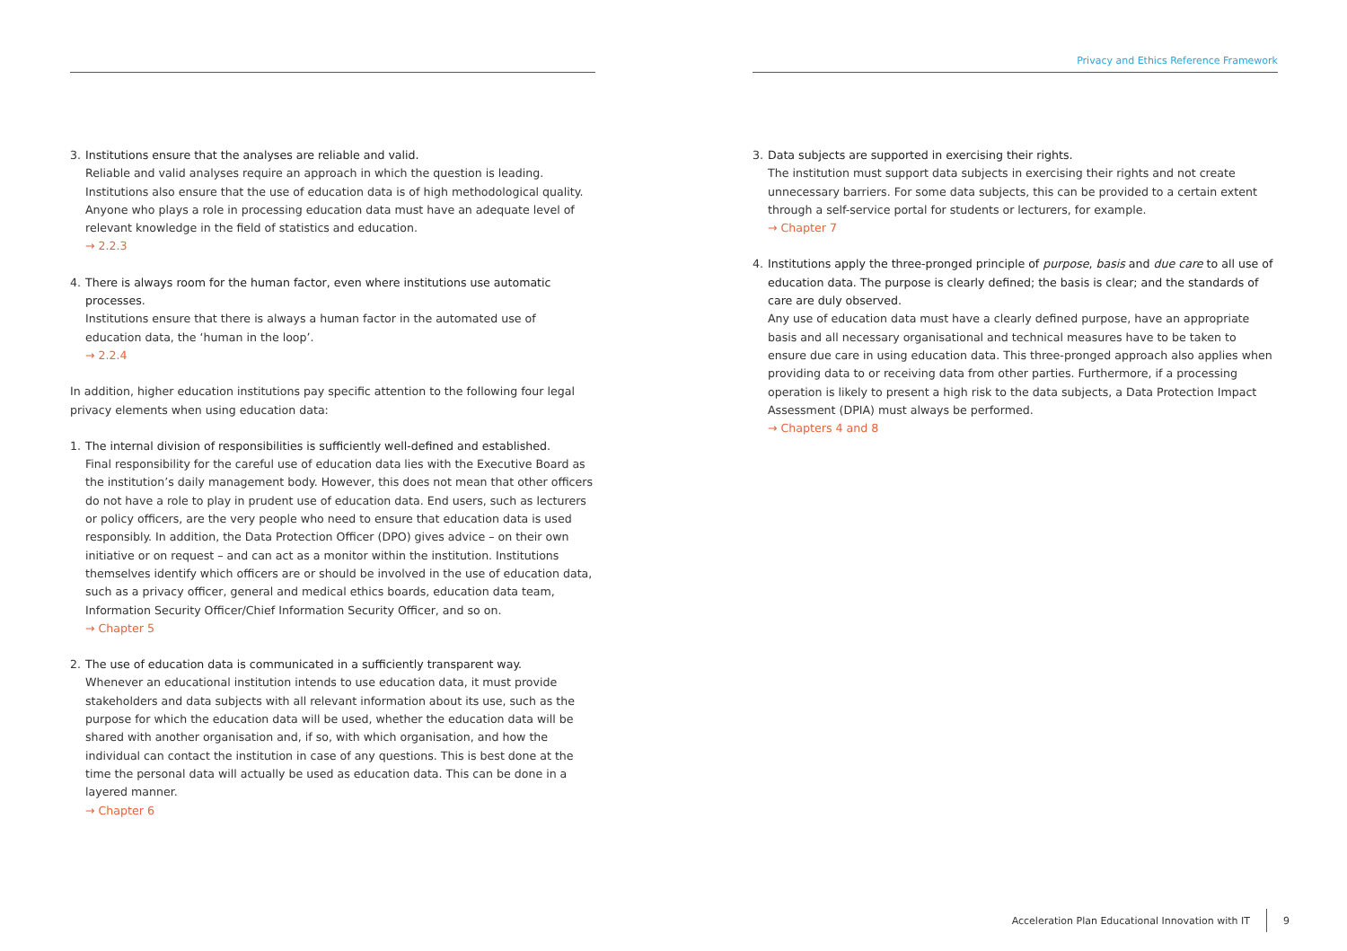3. Institutions ensure that the analyses are reliable and valid.
Reliable and valid analyses require an approach in which the question is leading. Institutions also ensure that the use of education data is of high methodological quality. Anyone who plays a role in processing education data must have an adequate level of relevant knowledge in the field of statistics and education.
→ 2.2.3
4. There is always room for the human factor, even where institutions use automatic processes.
Institutions ensure that there is always a human factor in the automated use of education data, the ‘human in the loop’.
→ 2.2.4
In addition, higher education institutions pay specific attention to the following four legal privacy elements when using education data:
1. The internal division of responsibilities is sufficiently well-defined and established.
Final responsibility for the careful use of education data lies with the Executive Board as the institution’s daily management body. However, this does not mean that other officers do not have a role to play in prudent use of education data. End users, such as lecturers or policy officers, are the very people who need to ensure that education data is used responsibly. In addition, the Data Protection Officer (DPO) gives advice – on their own initiative or on request – and can act as a monitor within the institution. Institutions themselves identify which officers are or should be involved in the use of education data, such as a privacy officer, general and medical ethics boards, education data team, Information Security Officer/Chief Information Security Officer, and so on.
→ Chapter 5
2. The use of education data is communicated in a sufficiently transparent way.
Whenever an educational institution intends to use education data, it must provide stakeholders and data subjects with all relevant information about its use, such as the purpose for which the education data will be used, whether the education data will be shared with another organisation and, if so, with which organisation, and how the individual can contact the institution in case of any questions. This is best done at the time the personal data will actually be used as education data. This can be done in a layered manner.
→ Chapter 6
Privacy and Ethics Reference Framework
3. Data subjects are supported in exercising their rights.
The institution must support data subjects in exercising their rights and not create unnecessary barriers. For some data subjects, this can be provided to a certain extent through a self-service portal for students or lecturers, for example.
→ Chapter 7
4. Institutions apply the three-pronged principle of purpose, basis and due care to all use of education data. The purpose is clearly defined; the basis is clear; and the standards of care are duly observed.
Any use of education data must have a clearly defined purpose, have an appropriate basis and all necessary organisational and technical measures have to be taken to ensure due care in using education data. This three-pronged approach also applies when providing data to or receiving data from other parties. Furthermore, if a processing operation is likely to present a high risk to the data subjects, a Data Protection Impact Assessment (DPIA) must always be performed.
→ Chapters 4 and 8
Acceleration Plan Educational Innovation with IT 9